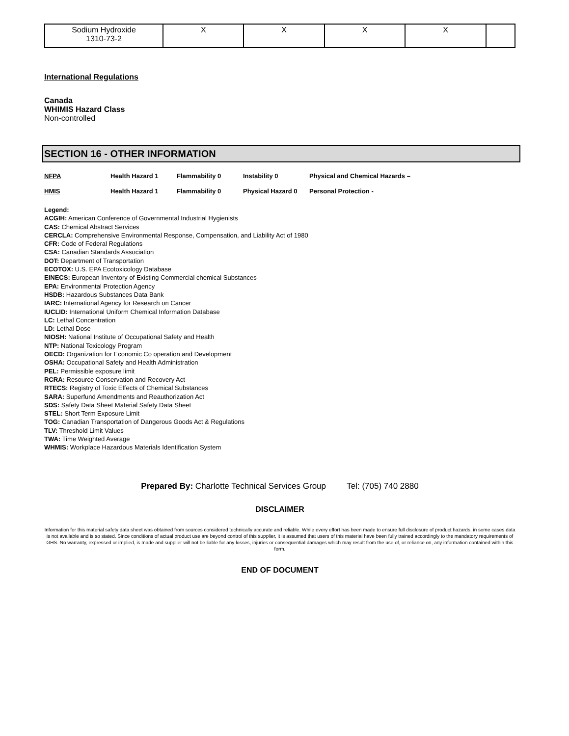| Sodium Hydroxide 1310-73-2 | X | X | X | X | |
International Regulations
Canada
WHIMIS Hazard Class
Non-controlled
SECTION 16 - OTHER INFORMATION
| NFPA | Health Hazard 1 | Flammability 0 | Instability 0 | Physical and Chemical Hazards – |
| HMIS | Health Hazard 1 | Flammability 0 | Physical Hazard 0 | Personal Protection - |
Legend:
ACGIH: American Conference of Governmental Industrial Hygienists
CAS: Chemical Abstract Services
CERCLA: Comprehensive Environmental Response, Compensation, and Liability Act of 1980
CFR: Code of Federal Regulations
CSA: Canadian Standards Association
DOT: Department of Transportation
ECOTOX: U.S. EPA Ecotoxicology Database
EINECS: European Inventory of Existing Commercial chemical Substances
EPA: Environmental Protection Agency
HSDB: Hazardous Substances Data Bank
IARC: International Agency for Research on Cancer
IUCLID: International Uniform Chemical Information Database
LC: Lethal Concentration
LD: Lethal Dose
NIOSH: National Institute of Occupational Safety and Health
NTP: National Toxicology Program
OECD: Organization for Economic Co operation and Development
OSHA: Occupational Safety and Health Administration
PEL: Permissible exposure limit
RCRA: Resource Conservation and Recovery Act
RTECS: Registry of Toxic Effects of Chemical Substances
SARA: Superfund Amendments and Reauthorization Act
SDS: Safety Data Sheet Material Safety Data Sheet
STEL: Short Term Exposure Limit
TOG: Canadian Transportation of Dangerous Goods Act & Regulations
TLV: Threshold Limit Values
TWA: Time Weighted Average
WHMIS: Workplace Hazardous Materials Identification System
Prepared By: Charlotte Technical Services Group Tel: (705) 740 2880
DISCLAIMER
Information for this material safety data sheet was obtained from sources considered technically accurate and reliable. While every effort has been made to ensure full disclosure of product hazards, in some cases data is not available and is so stated. Since conditions of actual product use are beyond control of this supplier, it is assumed that users of this material have been fully trained accordingly to the mandatory requirements of GHS. No warranty, expressed or implied, is made and supplier will not be liable for any losses, injuries or consequential damages which may result from the use of, or reliance on, any information contained within this form.
END OF DOCUMENT